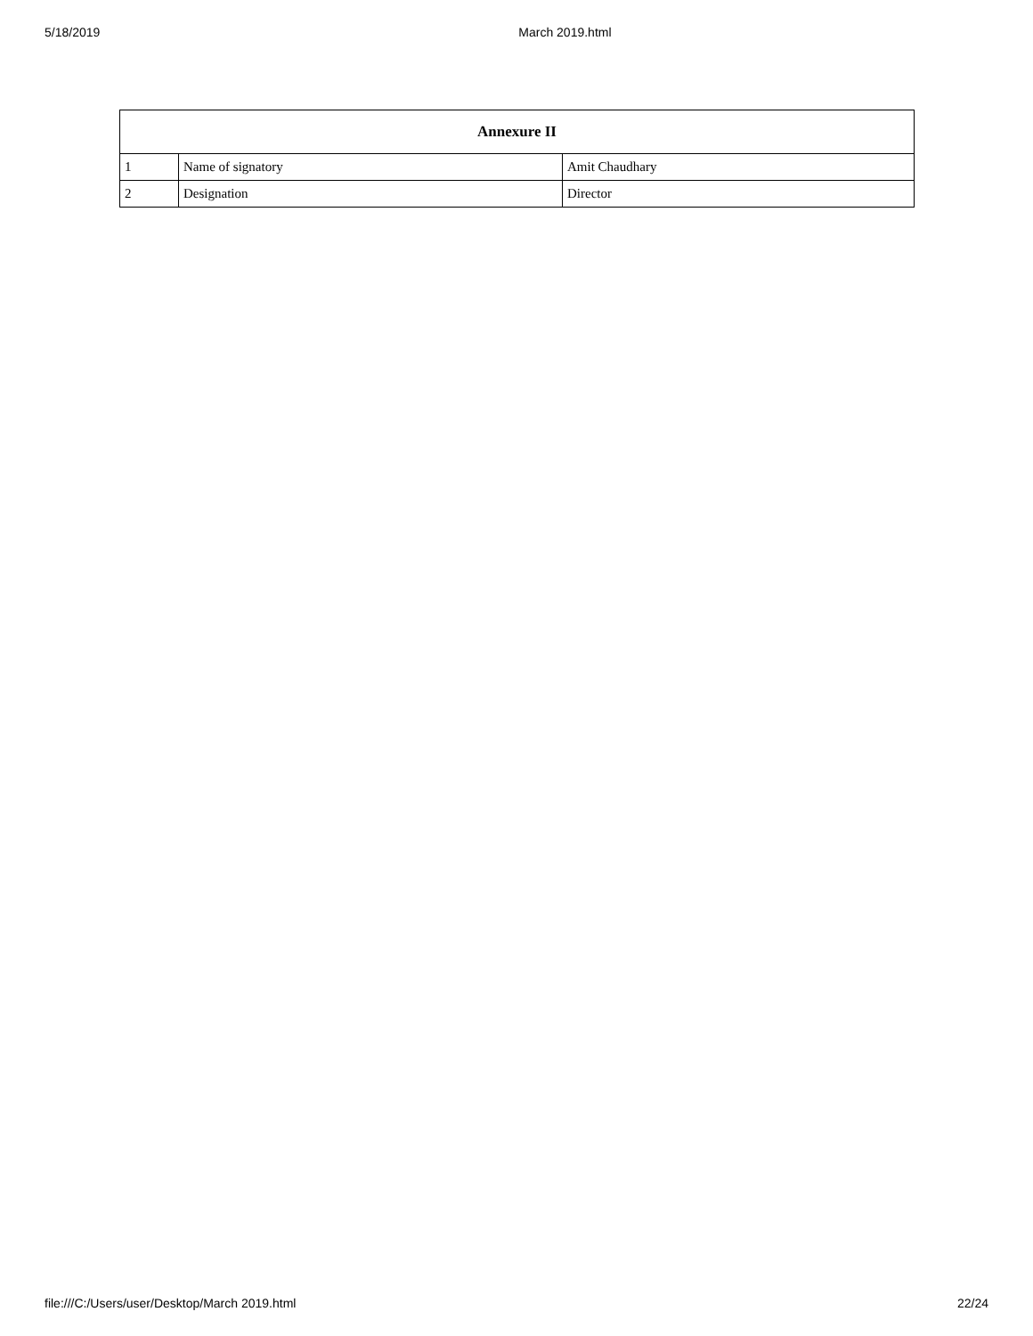5/18/2019 March 2019.html
| Annexure II | | |
| --- | --- | --- |
| 1 | Name of signatory | Amit Chaudhary |
| 2 | Designation | Director |
file:///C:/Users/user/Desktop/March 2019.html 22/24